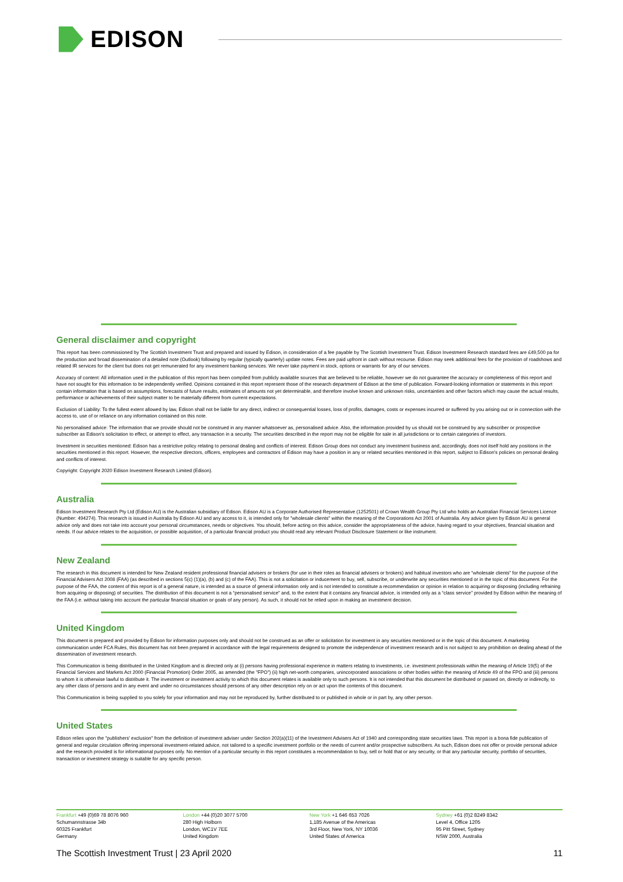EDISON
General disclaimer and copyright
This report has been commissioned by The Scottish Investment Trust and prepared and issued by Edison, in consideration of a fee payable by The Scottish Investment Trust. Edison Investment Research standard fees are £49,500 pa for the production and broad dissemination of a detailed note (Outlook) following by regular (typically quarterly) update notes. Fees are paid upfront in cash without recourse. Edison may seek additional fees for the provision of roadshows and related IR services for the client but does not get remunerated for any investment banking services. We never take payment in stock, options or warrants for any of our services.
Accuracy of content: All information used in the publication of this report has been compiled from publicly available sources that are believed to be reliable, however we do not guarantee the accuracy or completeness of this report and have not sought for this information to be independently verified. Opinions contained in this report represent those of the research department of Edison at the time of publication. Forward-looking information or statements in this report contain information that is based on assumptions, forecasts of future results, estimates of amounts not yet determinable, and therefore involve known and unknown risks, uncertainties and other factors which may cause the actual results, performance or achievements of their subject matter to be materially different from current expectations.
Exclusion of Liability: To the fullest extent allowed by law, Edison shall not be liable for any direct, indirect or consequential losses, loss of profits, damages, costs or expenses incurred or suffered by you arising out or in connection with the access to, use of or reliance on any information contained on this note.
No personalised advice: The information that we provide should not be construed in any manner whatsoever as, personalised advice. Also, the information provided by us should not be construed by any subscriber or prospective subscriber as Edison's solicitation to effect, or attempt to effect, any transaction in a security. The securities described in the report may not be eligible for sale in all jurisdictions or to certain categories of investors.
Investment in securities mentioned: Edison has a restrictive policy relating to personal dealing and conflicts of interest. Edison Group does not conduct any investment business and, accordingly, does not itself hold any positions in the securities mentioned in this report. However, the respective directors, officers, employees and contractors of Edison may have a position in any or related securities mentioned in this report, subject to Edison's policies on personal dealing and conflicts of interest.
Copyright: Copyright 2020 Edison Investment Research Limited (Edison).
Australia
Edison Investment Research Pty Ltd (Edison AU) is the Australian subsidiary of Edison. Edison AU is a Corporate Authorised Representative (1252501) of Crown Wealth Group Pty Ltd who holds an Australian Financial Services Licence (Number: 494274). This research is issued in Australia by Edison AU and any access to it, is intended only for "wholesale clients" within the meaning of the Corporations Act 2001 of Australia. Any advice given by Edison AU is general advice only and does not take into account your personal circumstances, needs or objectives. You should, before acting on this advice, consider the appropriateness of the advice, having regard to your objectives, financial situation and needs. If our advice relates to the acquisition, or possible acquisition, of a particular financial product you should read any relevant Product Disclosure Statement or like instrument.
New Zealand
The research in this document is intended for New Zealand resident professional financial advisers or brokers (for use in their roles as financial advisers or brokers) and habitual investors who are “wholesale clients” for the purpose of the Financial Advisers Act 2008 (FAA) (as described in sections 5(c) (1)(a), (b) and (c) of the FAA). This is not a solicitation or inducement to buy, sell, subscribe, or underwrite any securities mentioned or in the topic of this document. For the purpose of the FAA, the content of this report is of a general nature, is intended as a source of general information only and is not intended to constitute a recommendation or opinion in relation to acquiring or disposing (including refraining from acquiring or disposing) of securities. The distribution of this document is not a “personalised service” and, to the extent that it contains any financial advice, is intended only as a “class service” provided by Edison within the meaning of the FAA (i.e. without taking into account the particular financial situation or goals of any person). As such, it should not be relied upon in making an investment decision.
United Kingdom
This document is prepared and provided by Edison for information purposes only and should not be construed as an offer or solicitation for investment in any securities mentioned or in the topic of this document. A marketing communication under FCA Rules, this document has not been prepared in accordance with the legal requirements designed to promote the independence of investment research and is not subject to any prohibition on dealing ahead of the dissemination of investment research.
This Communication is being distributed in the United Kingdom and is directed only at (i) persons having professional experience in matters relating to investments, i.e. investment professionals within the meaning of Article 19(5) of the Financial Services and Markets Act 2000 (Financial Promotion) Order 2005, as amended (the "FPO") (ii) high net-worth companies, unincorporated associations or other bodies within the meaning of Article 49 of the FPO and (iii) persons to whom it is otherwise lawful to distribute it. The investment or investment activity to which this document relates is available only to such persons. It is not intended that this document be distributed or passed on, directly or indirectly, to any other class of persons and in any event and under no circumstances should persons of any other description rely on or act upon the contents of this document.
This Communication is being supplied to you solely for your information and may not be reproduced by, further distributed to or published in whole or in part by, any other person.
United States
Edison relies upon the "publishers' exclusion" from the definition of investment adviser under Section 202(a)(11) of the Investment Advisers Act of 1940 and corresponding state securities laws. This report is a bona fide publication of general and regular circulation offering impersonal investment-related advice, not tailored to a specific investment portfolio or the needs of current and/or prospective subscribers. As such, Edison does not offer or provide personal advice and the research provided is for informational purposes only. No mention of a particular security in this report constitutes a recommendation to buy, sell or hold that or any security, or that any particular security, portfolio of securities, transaction or investment strategy is suitable for any specific person.
Frankfurt +49 (0)69 78 8076 960
Schumannstrasse 34b
60325 Frankfurt
Germany
London +44 (0)20 3077 5700
280 High Holborn
London, WC1V 7EE
United Kingdom
New York +1 646 653 7026
1,185 Avenue of the Americas
3rd Floor, New York, NY 10036
United States of America
Sydney +61 (0)2 8249 8342
Level 4, Office 1205
95 Pitt Street, Sydney
NSW 2000, Australia
The Scottish Investment Trust | 23 April 2020 11